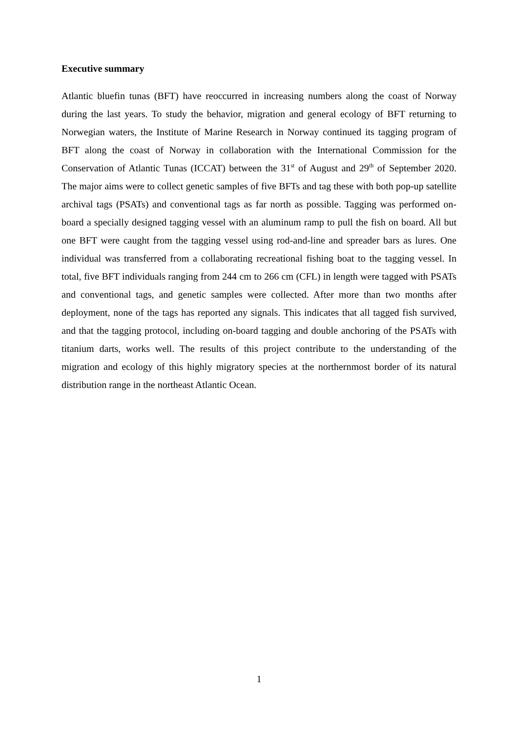Executive summary
Atlantic bluefin tunas (BFT) have reoccurred in increasing numbers along the coast of Norway during the last years. To study the behavior, migration and general ecology of BFT returning to Norwegian waters, the Institute of Marine Research in Norway continued its tagging program of BFT along the coast of Norway in collaboration with the International Commission for the Conservation of Atlantic Tunas (ICCAT) between the 31<sup>st</sup> of August and 29<sup>th</sup> of September 2020. The major aims were to collect genetic samples of five BFTs and tag these with both pop-up satellite archival tags (PSATs) and conventional tags as far north as possible. Tagging was performed on-board a specially designed tagging vessel with an aluminum ramp to pull the fish on board. All but one BFT were caught from the tagging vessel using rod-and-line and spreader bars as lures. One individual was transferred from a collaborating recreational fishing boat to the tagging vessel. In total, five BFT individuals ranging from 244 cm to 266 cm (CFL) in length were tagged with PSATs and conventional tags, and genetic samples were collected. After more than two months after deployment, none of the tags has reported any signals. This indicates that all tagged fish survived, and that the tagging protocol, including on-board tagging and double anchoring of the PSATs with titanium darts, works well. The results of this project contribute to the understanding of the migration and ecology of this highly migratory species at the northernmost border of its natural distribution range in the northeast Atlantic Ocean.
1